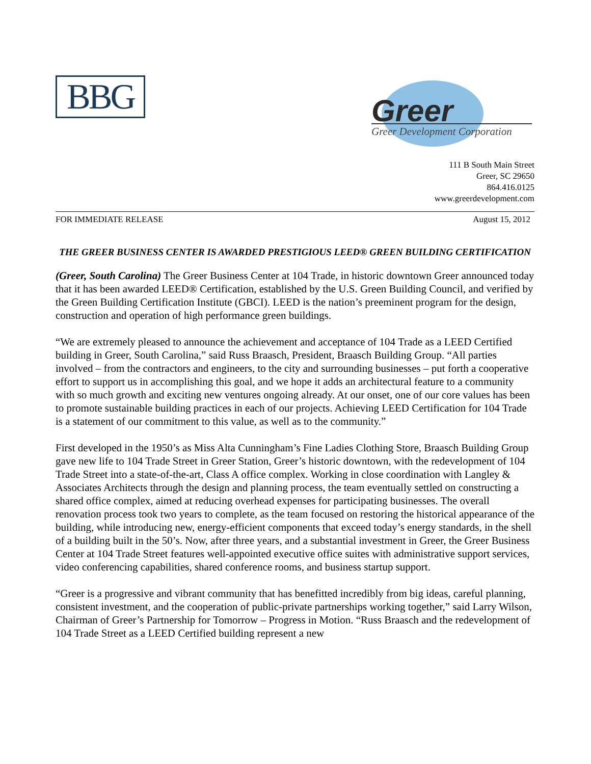BBG
Greer
Greer Development Corporation
111 B South Main Street
Greer, SC 29650
864.416.0125
www.greerdevelopment.com
FOR IMMEDIATE RELEASE August 15, 2012
THE GREER BUSINESS CENTER IS AWARDED PRESTIGIOUS LEED® GREEN BUILDING CERTIFICATION
(Greer, South Carolina) The Greer Business Center at 104 Trade, in historic downtown Greer announced today that it has been awarded LEED® Certification, established by the U.S. Green Building Council, and verified by the Green Building Certification Institute (GBCI). LEED is the nation’s preeminent program for the design, construction and operation of high performance green buildings.
“We are extremely pleased to announce the achievement and acceptance of 104 Trade as a LEED Certified building in Greer, South Carolina,” said Russ Braasch, President, Braasch Building Group. “All parties involved – from the contractors and engineers, to the city and surrounding businesses – put forth a cooperative effort to support us in accomplishing this goal, and we hope it adds an architectural feature to a community with so much growth and exciting new ventures ongoing already. At our onset, one of our core values has been to promote sustainable building practices in each of our projects. Achieving LEED Certification for 104 Trade is a statement of our commitment to this value, as well as to the community.”
First developed in the 1950’s as Miss Alta Cunningham’s Fine Ladies Clothing Store, Braasch Building Group gave new life to 104 Trade Street in Greer Station, Greer’s historic downtown, with the redevelopment of 104 Trade Street into a state-of-the-art, Class A office complex. Working in close coordination with Langley & Associates Architects through the design and planning process, the team eventually settled on constructing a shared office complex, aimed at reducing overhead expenses for participating businesses. The overall renovation process took two years to complete, as the team focused on restoring the historical appearance of the building, while introducing new, energy-efficient components that exceed today’s energy standards, in the shell of a building built in the 50’s. Now, after three years, and a substantial investment in Greer, the Greer Business Center at 104 Trade Street features well-appointed executive office suites with administrative support services, video conferencing capabilities, shared conference rooms, and business startup support.
“Greer is a progressive and vibrant community that has benefitted incredibly from big ideas, careful planning, consistent investment, and the cooperation of public-private partnerships working together,” said Larry Wilson, Chairman of Greer’s Partnership for Tomorrow – Progress in Motion. “Russ Braasch and the redevelopment of 104 Trade Street as a LEED Certified building represent a new